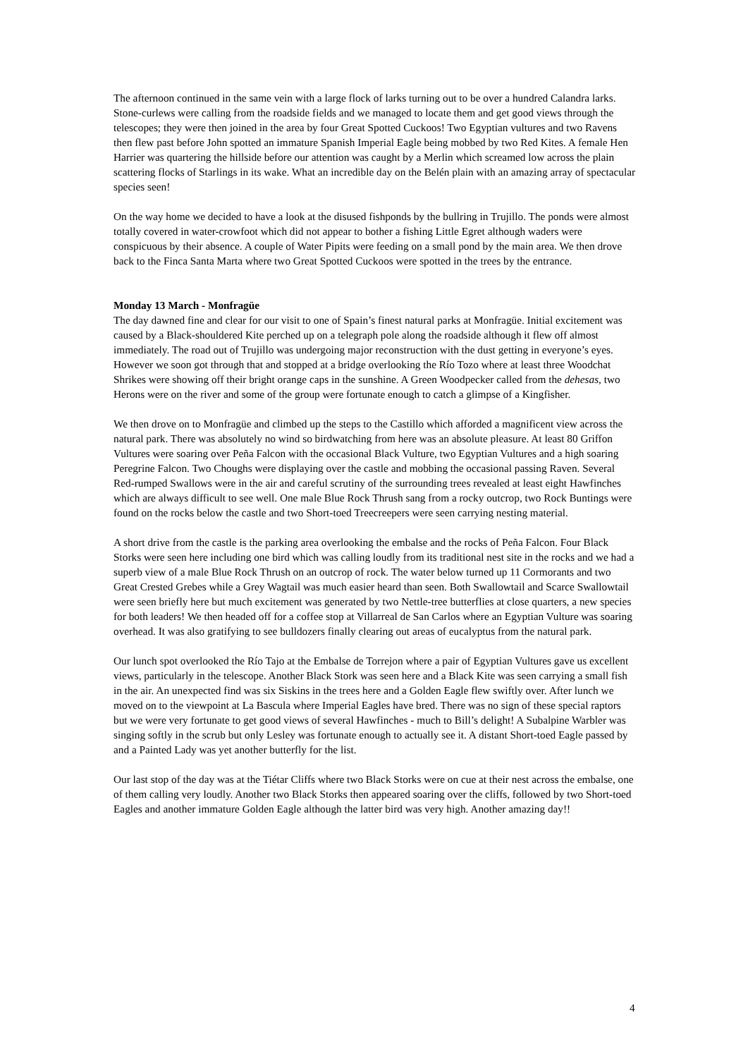The afternoon continued in the same vein with a large flock of larks turning out to be over a hundred Calandra larks. Stone-curlews were calling from the roadside fields and we managed to locate them and get good views through the telescopes; they were then joined in the area by four Great Spotted Cuckoos! Two Egyptian vultures and two Ravens then flew past before John spotted an immature Spanish Imperial Eagle being mobbed by two Red Kites. A female Hen Harrier was quartering the hillside before our attention was caught by a Merlin which screamed low across the plain scattering flocks of Starlings in its wake. What an incredible day on the Belén plain with an amazing array of spectacular species seen!
On the way home we decided to have a look at the disused fishponds by the bullring in Trujillo. The ponds were almost totally covered in water-crowfoot which did not appear to bother a fishing Little Egret although waders were conspicuous by their absence. A couple of Water Pipits were feeding on a small pond by the main area. We then drove back to the Finca Santa Marta where two Great Spotted Cuckoos were spotted in the trees by the entrance.
Monday 13 March - Monfragüe
The day dawned fine and clear for our visit to one of Spain’s finest natural parks at Monfragüe. Initial excitement was caused by a Black-shouldered Kite perched up on a telegraph pole along the roadside although it flew off almost immediately. The road out of Trujillo was undergoing major reconstruction with the dust getting in everyone’s eyes. However we soon got through that and stopped at a bridge overlooking the Río Tozo where at least three Woodchat Shrikes were showing off their bright orange caps in the sunshine. A Green Woodpecker called from the dehesas, two Herons were on the river and some of the group were fortunate enough to catch a glimpse of a Kingfisher.
We then drove on to Monfragüe and climbed up the steps to the Castillo which afforded a magnificent view across the natural park. There was absolutely no wind so birdwatching from here was an absolute pleasure. At least 80 Griffon Vultures were soaring over Peña Falcon with the occasional Black Vulture, two Egyptian Vultures and a high soaring Peregrine Falcon. Two Choughs were displaying over the castle and mobbing the occasional passing Raven. Several Red-rumped Swallows were in the air and careful scrutiny of the surrounding trees revealed at least eight Hawfinches which are always difficult to see well. One male Blue Rock Thrush sang from a rocky outcrop, two Rock Buntings were found on the rocks below the castle and two Short-toed Treecreepers were seen carrying nesting material.
A short drive from the castle is the parking area overlooking the embalse and the rocks of Peña Falcon. Four Black Storks were seen here including one bird which was calling loudly from its traditional nest site in the rocks and we had a superb view of a male Blue Rock Thrush on an outcrop of rock. The water below turned up 11 Cormorants and two Great Crested Grebes while a Grey Wagtail was much easier heard than seen. Both Swallowtail and Scarce Swallowtail were seen briefly here but much excitement was generated by two Nettle-tree butterflies at close quarters, a new species for both leaders! We then headed off for a coffee stop at Villarreal de San Carlos where an Egyptian Vulture was soaring overhead. It was also gratifying to see bulldozers finally clearing out areas of eucalyptus from the natural park.
Our lunch spot overlooked the Río Tajo at the Embalse de Torrejon where a pair of Egyptian Vultures gave us excellent views, particularly in the telescope. Another Black Stork was seen here and a Black Kite was seen carrying a small fish in the air. An unexpected find was six Siskins in the trees here and a Golden Eagle flew swiftly over. After lunch we moved on to the viewpoint at La Bascula where Imperial Eagles have bred. There was no sign of these special raptors but we were very fortunate to get good views of several Hawfinches - much to Bill’s delight! A Subalpine Warbler was singing softly in the scrub but only Lesley was fortunate enough to actually see it. A distant Short-toed Eagle passed by and a Painted Lady was yet another butterfly for the list.
Our last stop of the day was at the Tiétar Cliffs where two Black Storks were on cue at their nest across the embalse, one of them calling very loudly. Another two Black Storks then appeared soaring over the cliffs, followed by two Short-toed Eagles and another immature Golden Eagle although the latter bird was very high. Another amazing day!!
4